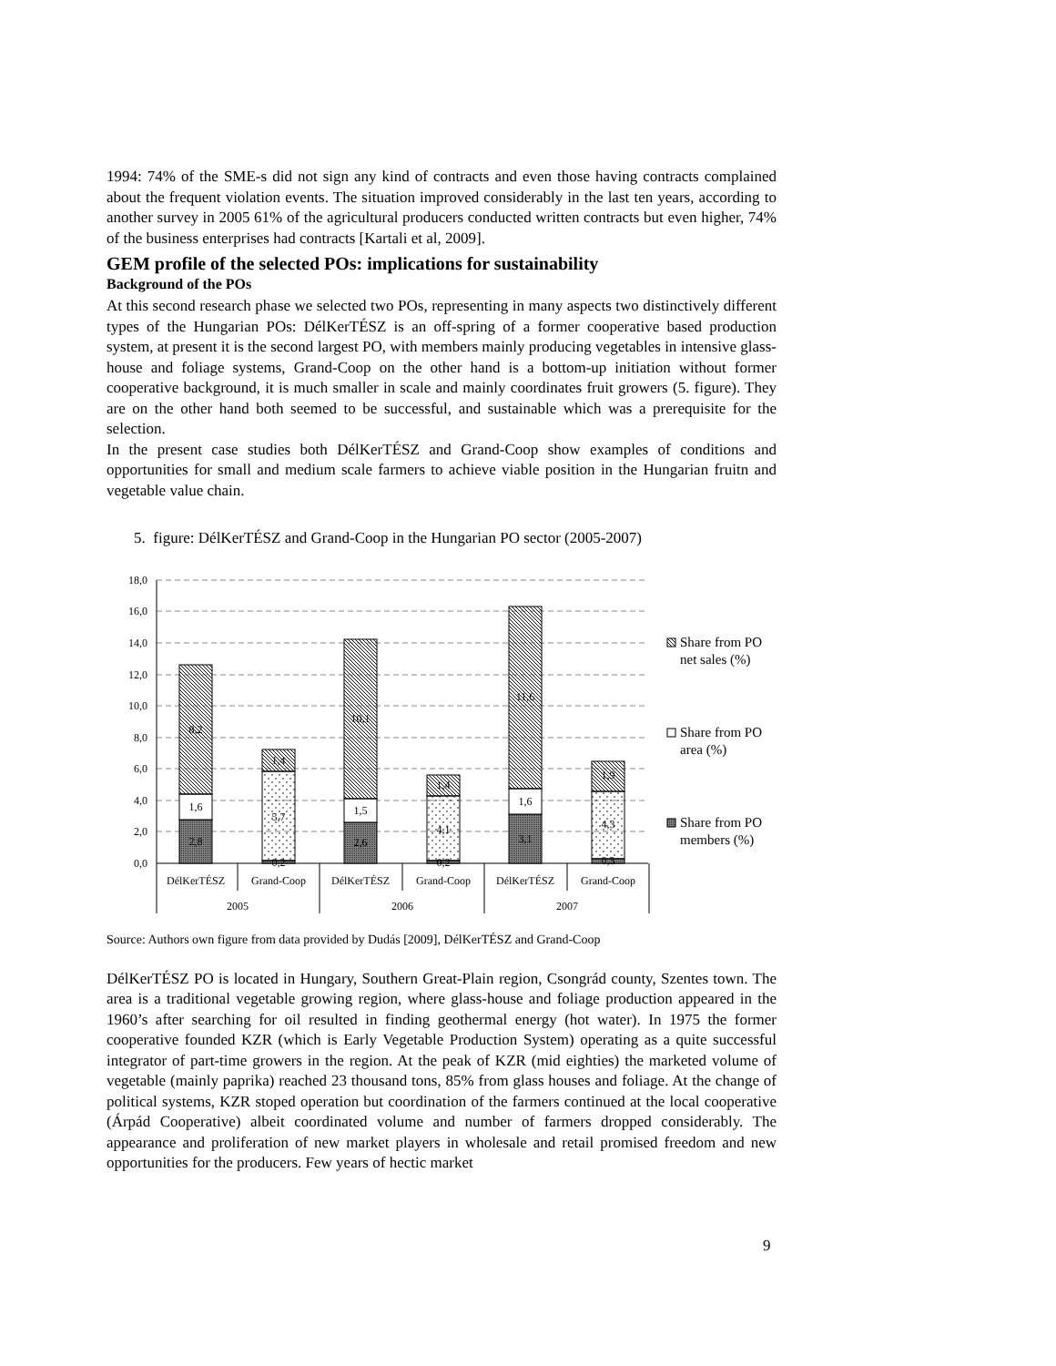1994: 74% of the SME-s did not sign any kind of contracts and even those having contracts complained about the frequent violation events. The situation improved considerably in the last ten years, according to another survey in 2005 61% of the agricultural producers conducted written contracts but even higher, 74% of the business enterprises had contracts [Kartali et al, 2009].
GEM profile of the selected POs: implications for sustainability
Background of the POs
At this second research phase we selected two POs, representing in many aspects two distinctively different types of the Hungarian POs: DélKerTÉSZ is an off-spring of a former cooperative based production system, at present it is the second largest PO, with members mainly producing vegetables in intensive glass-house and foliage systems, Grand-Coop on the other hand is a bottom-up initiation without former cooperative background, it is much smaller in scale and mainly coordinates fruit growers (5. figure). They are on the other hand both seemed to be successful, and sustainable which was a prerequisite for the selection.
In the present case studies both DélKerTÉSZ and Grand-Coop show examples of conditions and opportunities for small and medium scale farmers to achieve viable position in the Hungarian fruitn and vegetable value chain.
5. figure: DélKerTÉSZ and Grand-Coop in the Hungarian PO sector (2005-2007)
18,0
16,0
14,0
12,0
10,0
8,0
6,0
4,0
2,0
0,0
2,8
1,6
8,2
0,2
5,7
1,4
2,6
1,5
10,1
0,2
4,1
1,4
3,1
1,6
11,6
0,3
4,3
1,9
DélKerTÉSZ
Grand-Coop
DélKerTÉSZ
Grand-Coop
DélKerTÉSZ
Grand-Coop
2005
2006
2007
Share from PO
net sales (%)
Share from PO
area (%)
Share from PO
members (%)
Source: Authors own figure from data provided by Dudás [2009], DélKerTÉSZ and Grand-Coop
DélKerTÉSZ PO is located in Hungary, Southern Great-Plain region, Csongrád county, Szentes town. The area is a traditional vegetable growing region, where glass-house and foliage production appeared in the 1960’s after searching for oil resulted in finding geothermal energy (hot water). In 1975 the former cooperative founded KZR (which is Early Vegetable Production System) operating as a quite successful integrator of part-time growers in the region. At the peak of KZR (mid eighties) the marketed volume of vegetable (mainly paprika) reached 23 thousand tons, 85% from glass houses and foliage. At the change of political systems, KZR stoped operation but coordination of the farmers continued at the local cooperative (Árpád Cooperative) albeit coordinated volume and number of farmers dropped considerably. The appearance and proliferation of new market players in wholesale and retail promised freedom and new opportunities for the producers. Few years of hectic market
9